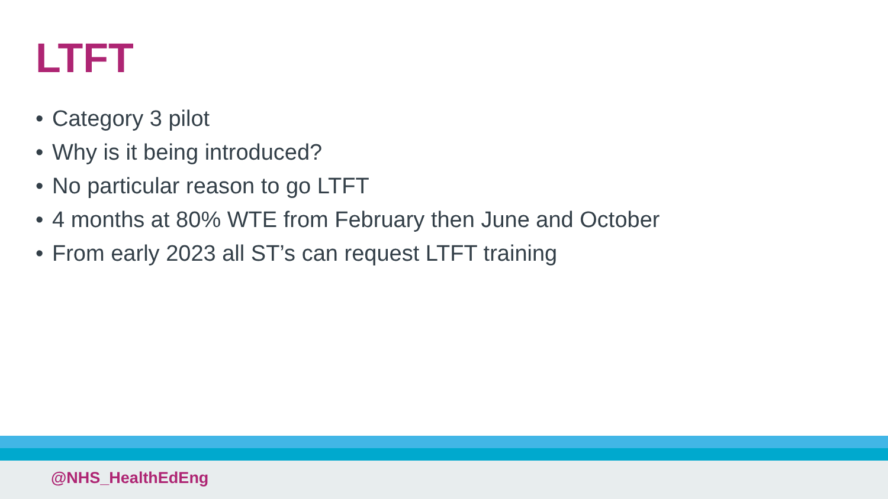LTFT
• Category 3 pilot
• Why is it being introduced?
• No particular reason to go LTFT
• 4 months at 80% WTE from February then June and October
• From early 2023 all ST’s can request LTFT training
@NHS_HealthEdEng